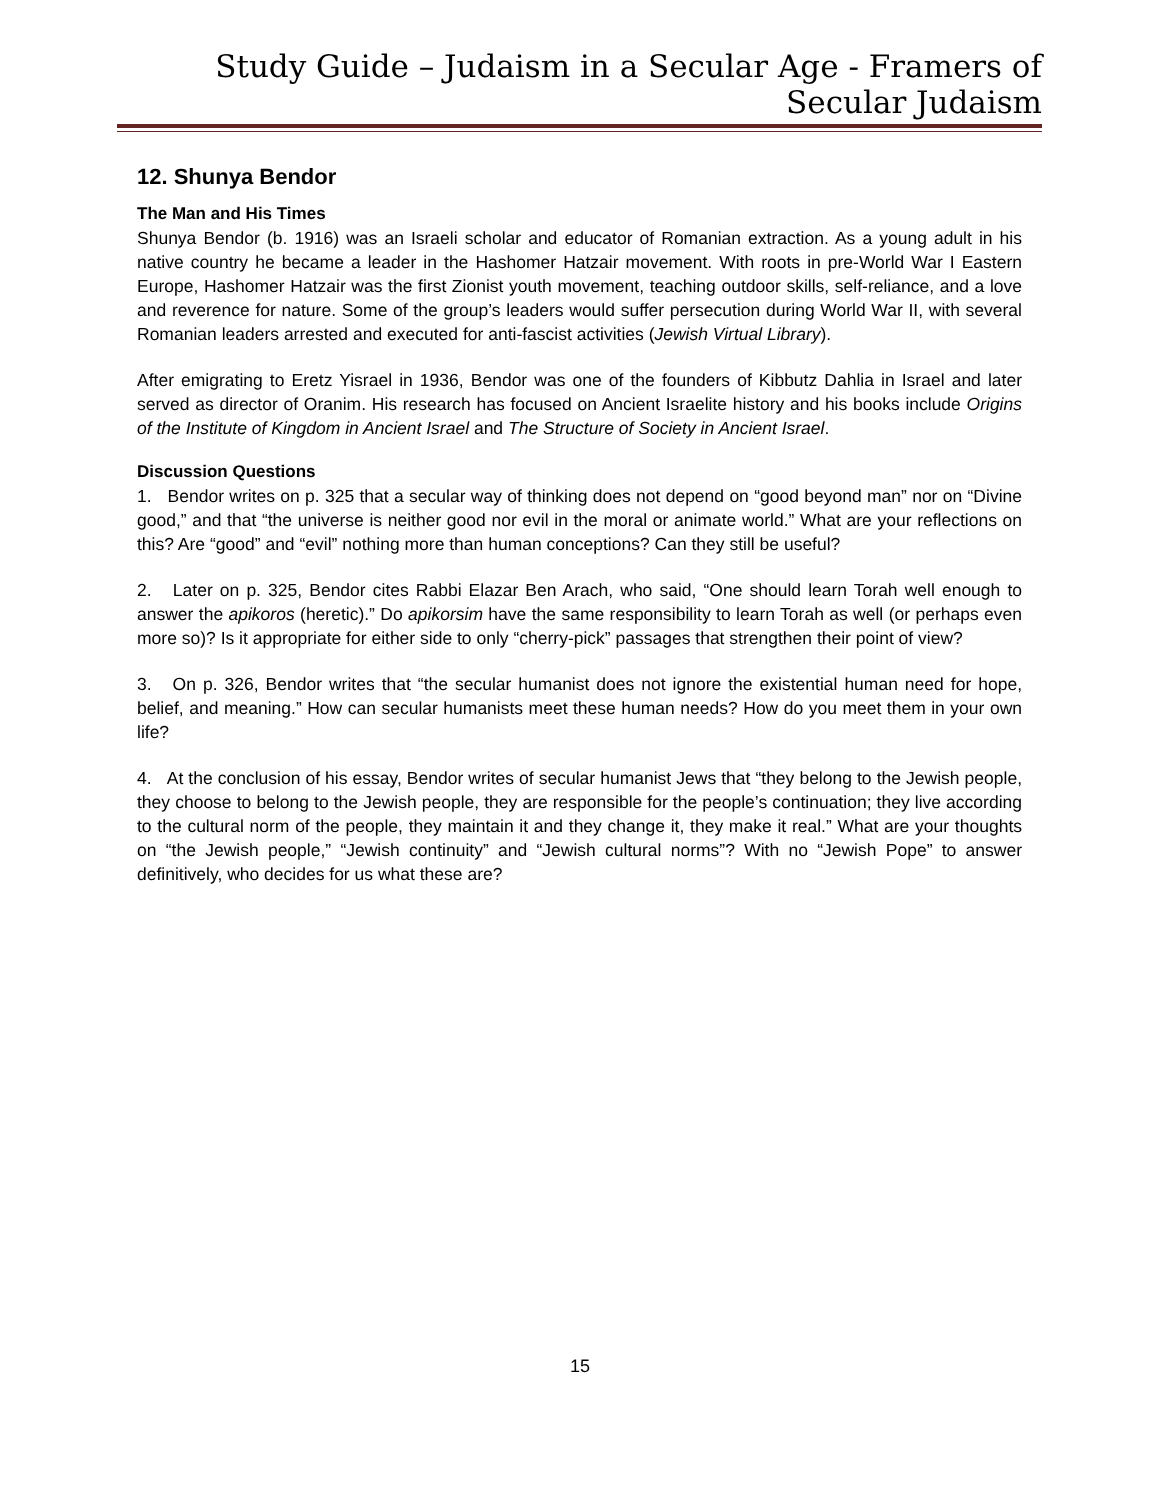Study Guide – Judaism in a Secular Age - Framers of Secular Judaism
12. Shunya Bendor
The Man and His Times
Shunya Bendor (b. 1916) was an Israeli scholar and educator of Romanian extraction. As a young adult in his native country he became a leader in the Hashomer Hatzair movement. With roots in pre-World War I Eastern Europe, Hashomer Hatzair was the first Zionist youth movement, teaching outdoor skills, self-reliance, and a love and reverence for nature. Some of the group’s leaders would suffer persecution during World War II, with several Romanian leaders arrested and executed for anti-fascist activities (Jewish Virtual Library).
After emigrating to Eretz Yisrael in 1936, Bendor was one of the founders of Kibbutz Dahlia in Israel and later served as director of Oranim. His research has focused on Ancient Israelite history and his books include Origins of the Institute of Kingdom in Ancient Israel and The Structure of Society in Ancient Israel.
Discussion Questions
1. Bendor writes on p. 325 that a secular way of thinking does not depend on “good beyond man” nor on “Divine good,” and that “the universe is neither good nor evil in the moral or animate world.” What are your reflections on this? Are “good” and “evil” nothing more than human conceptions? Can they still be useful?
2. Later on p. 325, Bendor cites Rabbi Elazar Ben Arach, who said, “One should learn Torah well enough to answer the apikoros (heretic).” Do apikorsim have the same responsibility to learn Torah as well (or perhaps even more so)? Is it appropriate for either side to only “cherry-pick” passages that strengthen their point of view?
3. On p. 326, Bendor writes that “the secular humanist does not ignore the existential human need for hope, belief, and meaning.” How can secular humanists meet these human needs? How do you meet them in your own life?
4. At the conclusion of his essay, Bendor writes of secular humanist Jews that “they belong to the Jewish people, they choose to belong to the Jewish people, they are responsible for the people’s continuation; they live according to the cultural norm of the people, they maintain it and they change it, they make it real.” What are your thoughts on “the Jewish people,” “Jewish continuity” and “Jewish cultural norms”? With no “Jewish Pope” to answer definitively, who decides for us what these are?
15